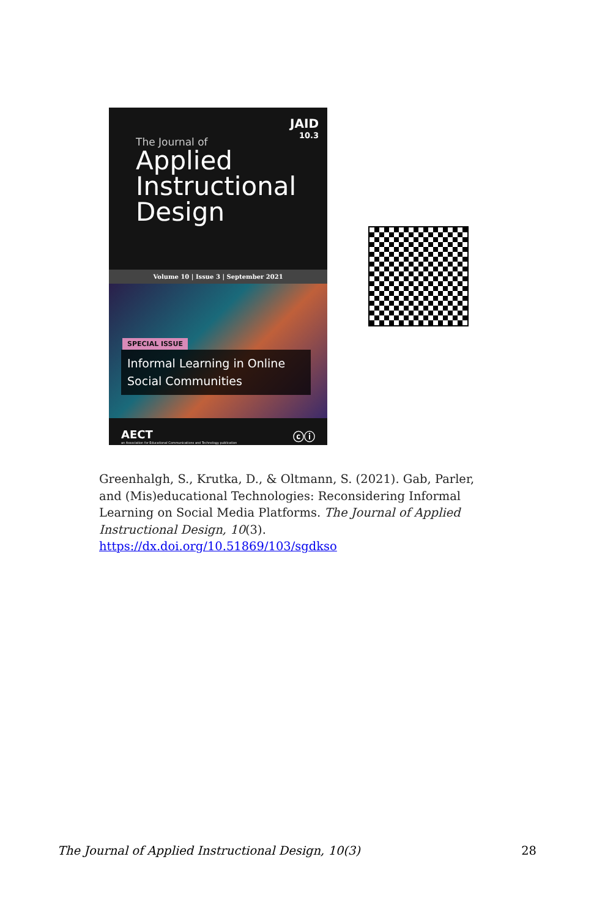JAID
10.3
The Journal of
Applied
Instructional
Design
Volume 10 | Issue 3 | September 2021
SPECIAL ISSUE
Informal Learning in Online Social Communities
AECT
an Association for Educational Communications and Technology publication
ⓒⓘ
Greenhalgh, S., Krutka, D., & Oltmann, S. (2021). Gab, Parler, and (Mis)educational Technologies: Reconsidering Informal Learning on Social Media Platforms. The Journal of Applied Instructional Design, 10(3). https://dx.doi.org/10.51869/103/sgdkso
The Journal of Applied Instructional Design, 10(3) 28